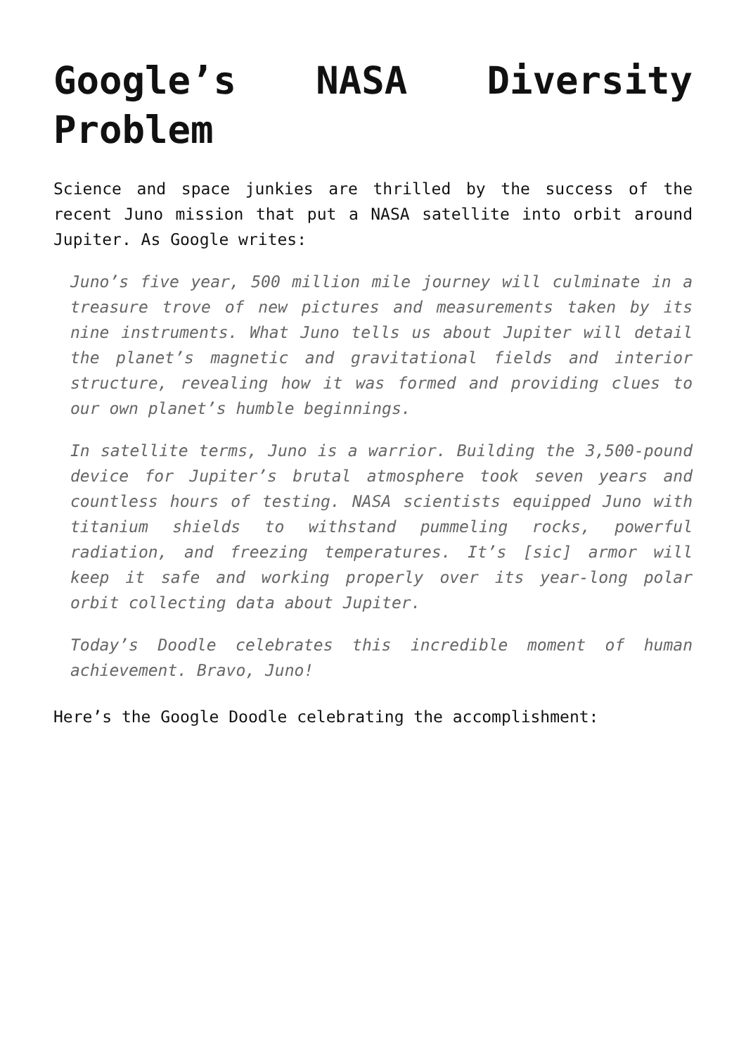Google’s NASA Diversity Problem
Science and space junkies are thrilled by the success of the recent Juno mission that put a NASA satellite into orbit around Jupiter. As Google writes:
Juno’s five year, 500 million mile journey will culminate in a treasure trove of new pictures and measurements taken by its nine instruments. What Juno tells us about Jupiter will detail the planet’s magnetic and gravitational fields and interior structure, revealing how it was formed and providing clues to our own planet’s humble beginnings.
In satellite terms, Juno is a warrior. Building the 3,500-pound device for Jupiter’s brutal atmosphere took seven years and countless hours of testing. NASA scientists equipped Juno with titanium shields to withstand pummeling rocks, powerful radiation, and freezing temperatures. It’s [sic] armor will keep it safe and working properly over its year-long polar orbit collecting data about Jupiter.
Today’s Doodle celebrates this incredible moment of human achievement. Bravo, Juno!
Here’s the Google Doodle celebrating the accomplishment: